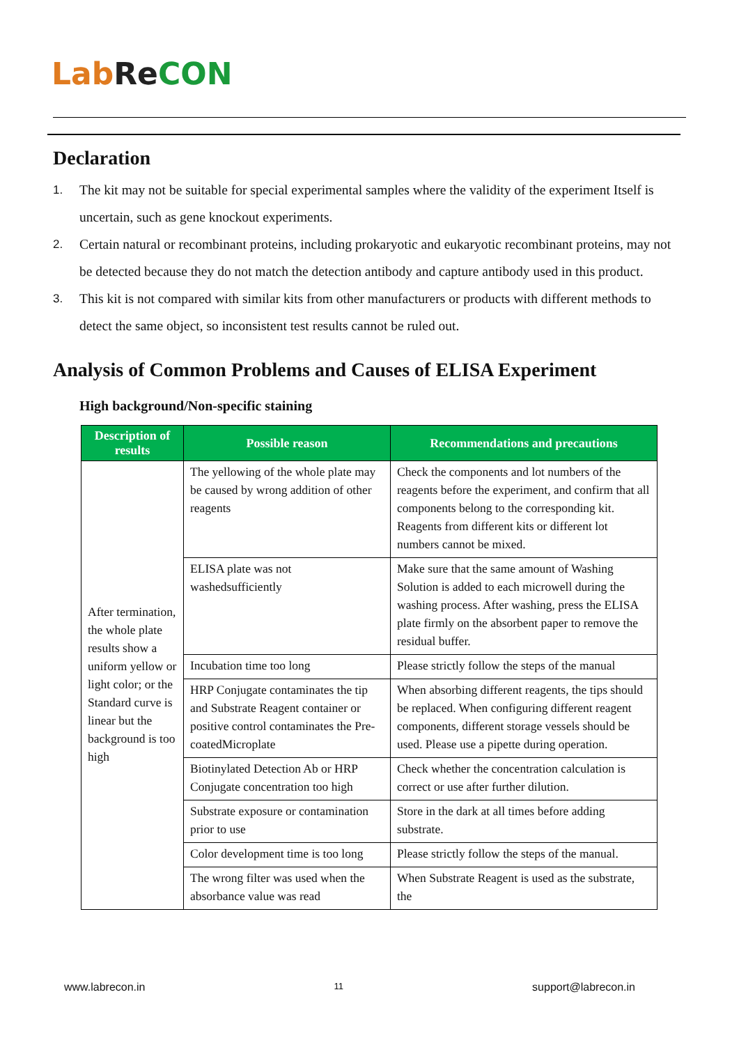Lab Re CON
Declaration
1. The kit may not be suitable for special experimental samples where the validity of the experiment Itself is uncertain, such as gene knockout experiments.
2. Certain natural or recombinant proteins, including prokaryotic and eukaryotic recombinant proteins, may not be detected because they do not match the detection antibody and capture antibody used in this product.
3. This kit is not compared with similar kits from other manufacturers or products with different methods to detect the same object, so inconsistent test results cannot be ruled out.
Analysis of Common Problems and Causes of ELISA Experiment
High background/Non-specific staining
| Description of results | Possible reason | Recommendations and precautions |
| --- | --- | --- |
| After termination, the whole plate results show a uniform yellow or light color; or the Standard curve is linear but the background is too high | The yellowing of the whole plate may be caused by wrong addition of other reagents | Check the components and lot numbers of the reagents before the experiment, and confirm that all components belong to the corresponding kit. Reagents from different kits or different lot numbers cannot be mixed. |
| | ELISA plate was not washedsufficiently | Make sure that the same amount of Washing Solution is added to each microwell during the washing process. After washing, press the ELISA plate firmly on the absorbent paper to remove the residual buffer. |
| | Incubation time too long | Please strictly follow the steps of the manual |
| | HRP Conjugate contaminates the tip and Substrate Reagent container or positive control contaminates the Pre-coatedMicroplate | When absorbing different reagents, the tips should be replaced. When configuring different reagent components, different storage vessels should be used. Please use a pipette during operation. |
| | Biotinylated Detection Ab or HRP Conjugate concentration too high | Check whether the concentration calculation is correct or use after further dilution. |
| | Substrate exposure or contamination prior to use | Store in the dark at all times before adding substrate. |
| | Color development time is too long | Please strictly follow the steps of the manual. |
| | The wrong filter was used when the absorbance value was read | When Substrate Reagent is used as the substrate, the |
www.labrecon.in 11 support@labrecon.in